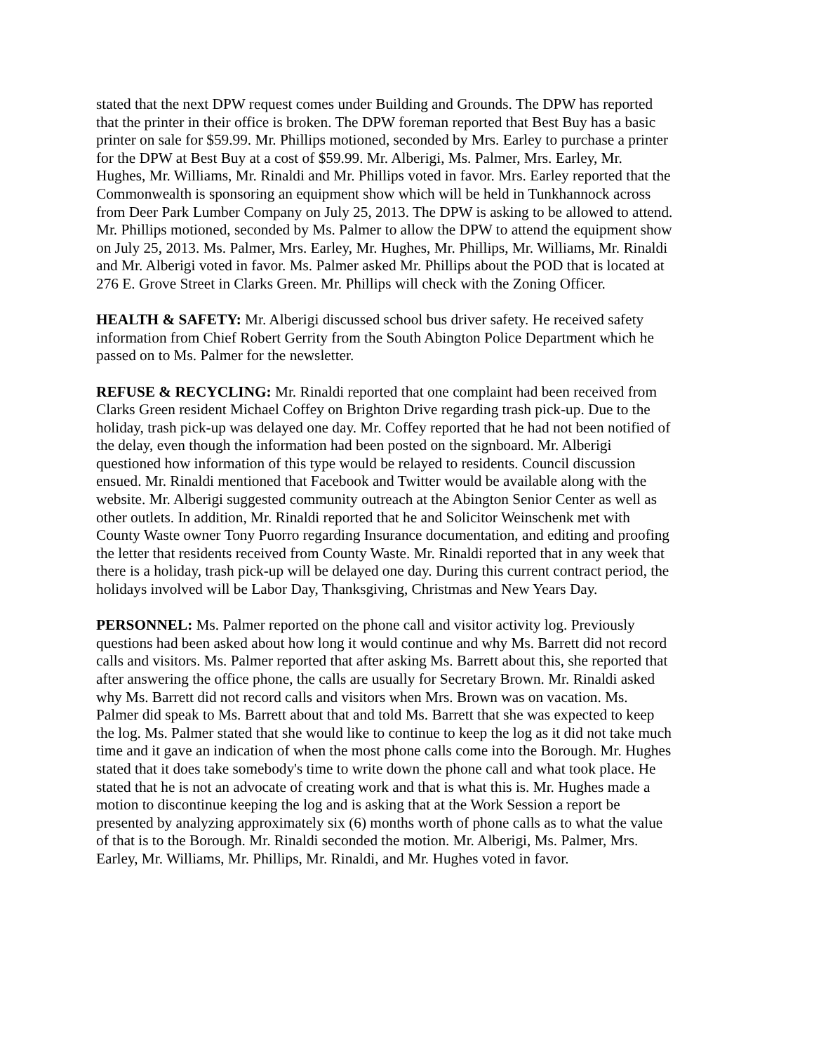stated that the next DPW request comes under Building and Grounds. The DPW has reported that the printer in their office is broken. The DPW foreman reported that Best Buy has a basic printer on sale for $59.99. Mr. Phillips motioned, seconded by Mrs. Earley to purchase a printer for the DPW at Best Buy at a cost of $59.99. Mr. Alberigi, Ms. Palmer, Mrs. Earley, Mr. Hughes, Mr. Williams, Mr. Rinaldi and Mr. Phillips voted in favor. Mrs. Earley reported that the Commonwealth is sponsoring an equipment show which will be held in Tunkhannock across from Deer Park Lumber Company on July 25, 2013. The DPW is asking to be allowed to attend. Mr. Phillips motioned, seconded by Ms. Palmer to allow the DPW to attend the equipment show on July 25, 2013. Ms. Palmer, Mrs. Earley, Mr. Hughes, Mr. Phillips, Mr. Williams, Mr. Rinaldi and Mr. Alberigi voted in favor. Ms. Palmer asked Mr. Phillips about the POD that is located at 276 E. Grove Street in Clarks Green. Mr. Phillips will check with the Zoning Officer.
HEALTH & SAFETY: Mr. Alberigi discussed school bus driver safety. He received safety information from Chief Robert Gerrity from the South Abington Police Department which he passed on to Ms. Palmer for the newsletter.
REFUSE & RECYCLING: Mr. Rinaldi reported that one complaint had been received from Clarks Green resident Michael Coffey on Brighton Drive regarding trash pick-up. Due to the holiday, trash pick-up was delayed one day. Mr. Coffey reported that he had not been notified of the delay, even though the information had been posted on the signboard. Mr. Alberigi questioned how information of this type would be relayed to residents. Council discussion ensued. Mr. Rinaldi mentioned that Facebook and Twitter would be available along with the website. Mr. Alberigi suggested community outreach at the Abington Senior Center as well as other outlets. In addition, Mr. Rinaldi reported that he and Solicitor Weinschenk met with County Waste owner Tony Puorro regarding Insurance documentation, and editing and proofing the letter that residents received from County Waste. Mr. Rinaldi reported that in any week that there is a holiday, trash pick-up will be delayed one day. During this current contract period, the holidays involved will be Labor Day, Thanksgiving, Christmas and New Years Day.
PERSONNEL: Ms. Palmer reported on the phone call and visitor activity log. Previously questions had been asked about how long it would continue and why Ms. Barrett did not record calls and visitors. Ms. Palmer reported that after asking Ms. Barrett about this, she reported that after answering the office phone, the calls are usually for Secretary Brown. Mr. Rinaldi asked why Ms. Barrett did not record calls and visitors when Mrs. Brown was on vacation. Ms. Palmer did speak to Ms. Barrett about that and told Ms. Barrett that she was expected to keep the log. Ms. Palmer stated that she would like to continue to keep the log as it did not take much time and it gave an indication of when the most phone calls come into the Borough. Mr. Hughes stated that it does take somebody's time to write down the phone call and what took place. He stated that he is not an advocate of creating work and that is what this is. Mr. Hughes made a motion to discontinue keeping the log and is asking that at the Work Session a report be presented by analyzing approximately six (6) months worth of phone calls as to what the value of that is to the Borough. Mr. Rinaldi seconded the motion. Mr. Alberigi, Ms. Palmer, Mrs. Earley, Mr. Williams, Mr. Phillips, Mr. Rinaldi, and Mr. Hughes voted in favor.